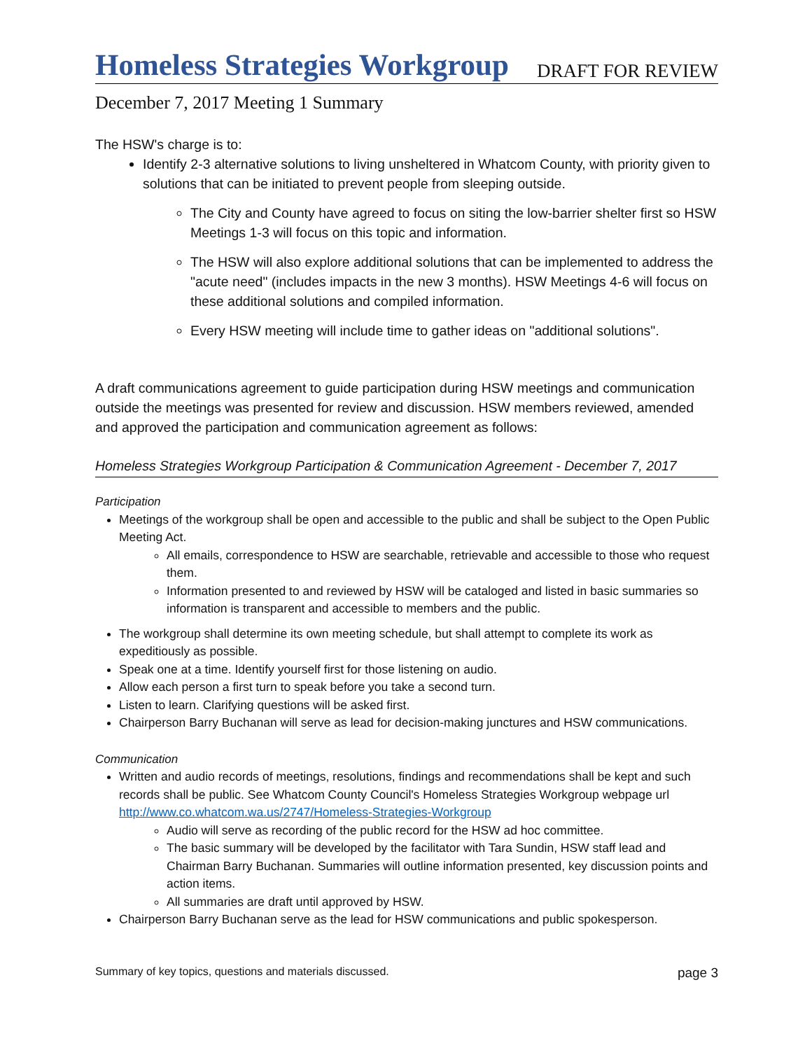Homeless Strategies Workgroup DRAFT FOR REVIEW
December 7, 2017 Meeting 1 Summary
The HSW's charge is to:
Identify 2-3 alternative solutions to living unsheltered in Whatcom County, with priority given to solutions that can be initiated to prevent people from sleeping outside.
The City and County have agreed to focus on siting the low-barrier shelter first so HSW Meetings 1-3 will focus on this topic and information.
The HSW will also explore additional solutions that can be implemented to address the "acute need" (includes impacts in the new 3 months). HSW Meetings 4-6 will focus on these additional solutions and compiled information.
Every HSW meeting will include time to gather ideas on "additional solutions".
A draft communications agreement to guide participation during HSW meetings and communication outside the meetings was presented for review and discussion. HSW members reviewed, amended and approved the participation and communication agreement as follows:
Homeless Strategies Workgroup Participation & Communication Agreement - December 7, 2017
Participation
Meetings of the workgroup shall be open and accessible to the public and shall be subject to the Open Public Meeting Act.
All emails, correspondence to HSW are searchable, retrievable and accessible to those who request them.
Information presented to and reviewed by HSW will be cataloged and listed in basic summaries so information is transparent and accessible to members and the public.
The workgroup shall determine its own meeting schedule, but shall attempt to complete its work as expeditiously as possible.
Speak one at a time. Identify yourself first for those listening on audio.
Allow each person a first turn to speak before you take a second turn.
Listen to learn. Clarifying questions will be asked first.
Chairperson Barry Buchanan will serve as lead for decision-making junctures and HSW communications.
Communication
Written and audio records of meetings, resolutions, findings and recommendations shall be kept and such records shall be public. See Whatcom County Council's Homeless Strategies Workgroup webpage url http://www.co.whatcom.wa.us/2747/Homeless-Strategies-Workgroup
Audio will serve as recording of the public record for the HSW ad hoc committee.
The basic summary will be developed by the facilitator with Tara Sundin, HSW staff lead and Chairman Barry Buchanan. Summaries will outline information presented, key discussion points and action items.
All summaries are draft until approved by HSW.
Chairperson Barry Buchanan serve as the lead for HSW communications and public spokesperson.
Summary of key topics, questions and materials discussed. page 3